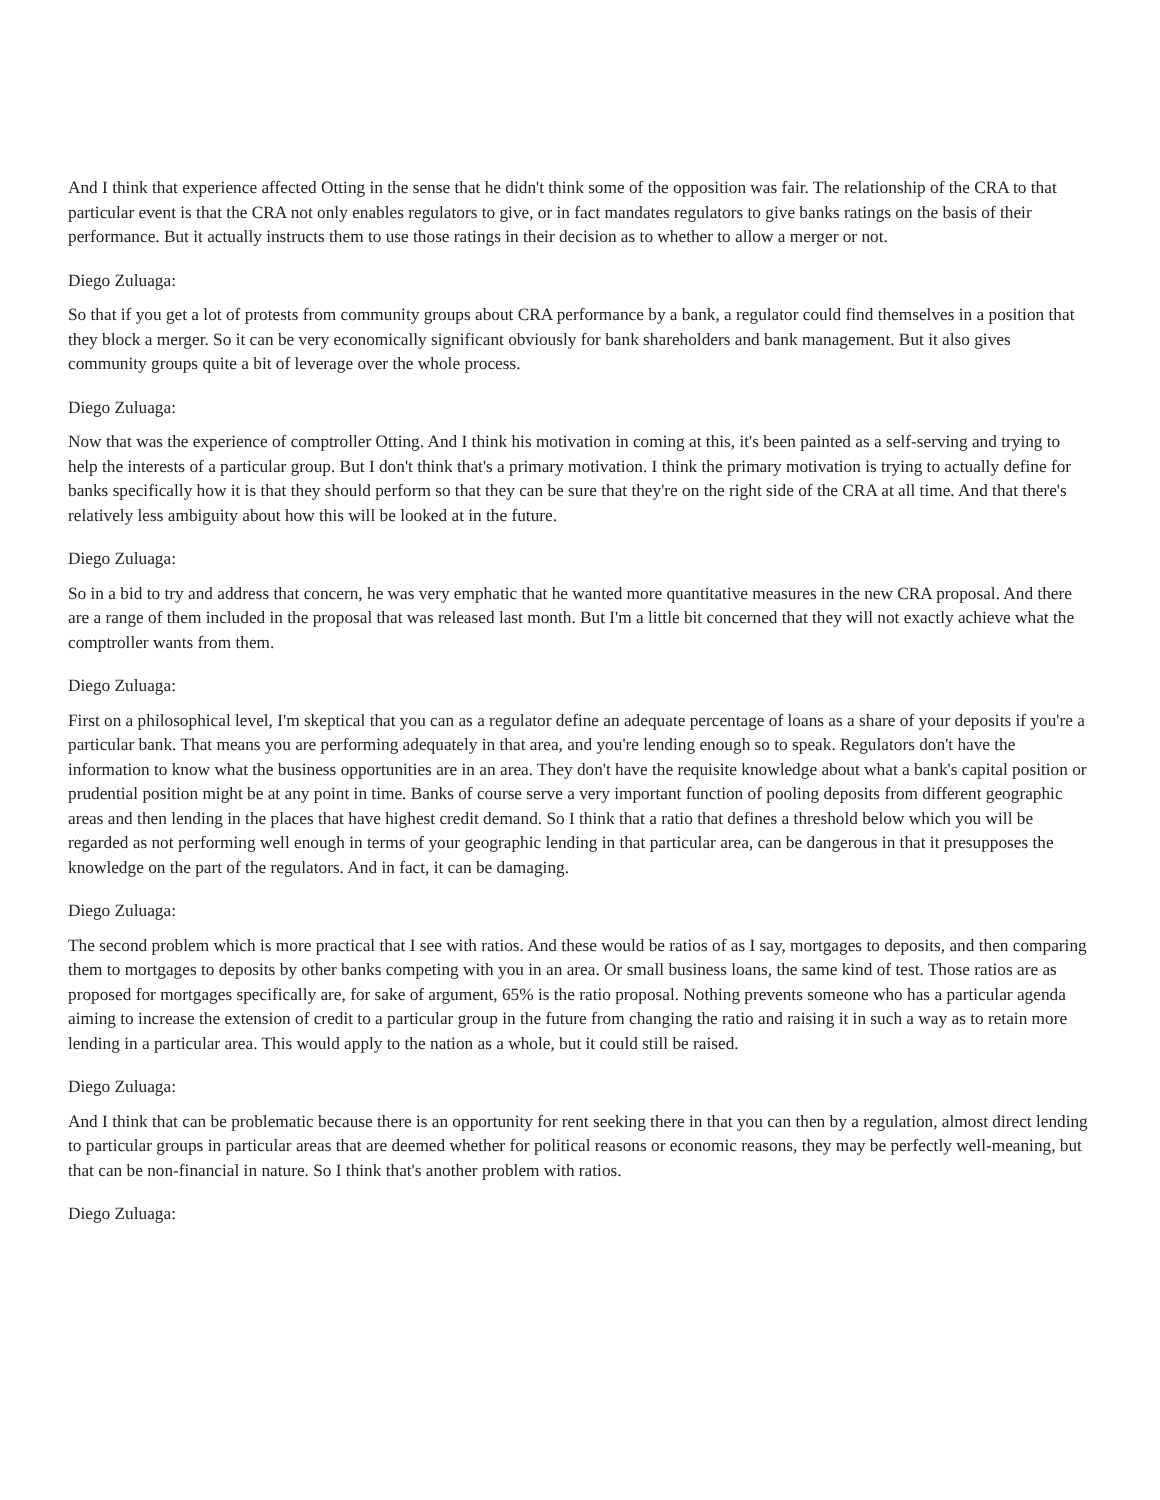And I think that experience affected Otting in the sense that he didn't think some of the opposition was fair. The relationship of the CRA to that particular event is that the CRA not only enables regulators to give, or in fact mandates regulators to give banks ratings on the basis of their performance. But it actually instructs them to use those ratings in their decision as to whether to allow a merger or not.
Diego Zuluaga:
So that if you get a lot of protests from community groups about CRA performance by a bank, a regulator could find themselves in a position that they block a merger. So it can be very economically significant obviously for bank shareholders and bank management. But it also gives community groups quite a bit of leverage over the whole process.
Diego Zuluaga:
Now that was the experience of comptroller Otting. And I think his motivation in coming at this, it's been painted as a self-serving and trying to help the interests of a particular group. But I don't think that's a primary motivation. I think the primary motivation is trying to actually define for banks specifically how it is that they should perform so that they can be sure that they're on the right side of the CRA at all time. And that there's relatively less ambiguity about how this will be looked at in the future.
Diego Zuluaga:
So in a bid to try and address that concern, he was very emphatic that he wanted more quantitative measures in the new CRA proposal. And there are a range of them included in the proposal that was released last month. But I'm a little bit concerned that they will not exactly achieve what the comptroller wants from them.
Diego Zuluaga:
First on a philosophical level, I'm skeptical that you can as a regulator define an adequate percentage of loans as a share of your deposits if you're a particular bank. That means you are performing adequately in that area, and you're lending enough so to speak. Regulators don't have the information to know what the business opportunities are in an area. They don't have the requisite knowledge about what a bank's capital position or prudential position might be at any point in time. Banks of course serve a very important function of pooling deposits from different geographic areas and then lending in the places that have highest credit demand. So I think that a ratio that defines a threshold below which you will be regarded as not performing well enough in terms of your geographic lending in that particular area, can be dangerous in that it presupposes the knowledge on the part of the regulators. And in fact, it can be damaging.
Diego Zuluaga:
The second problem which is more practical that I see with ratios. And these would be ratios of as I say, mortgages to deposits, and then comparing them to mortgages to deposits by other banks competing with you in an area. Or small business loans, the same kind of test. Those ratios are as proposed for mortgages specifically are, for sake of argument, 65% is the ratio proposal. Nothing prevents someone who has a particular agenda aiming to increase the extension of credit to a particular group in the future from changing the ratio and raising it in such a way as to retain more lending in a particular area. This would apply to the nation as a whole, but it could still be raised.
Diego Zuluaga:
And I think that can be problematic because there is an opportunity for rent seeking there in that you can then by a regulation, almost direct lending to particular groups in particular areas that are deemed whether for political reasons or economic reasons, they may be perfectly well-meaning, but that can be non-financial in nature. So I think that's another problem with ratios.
Diego Zuluaga: